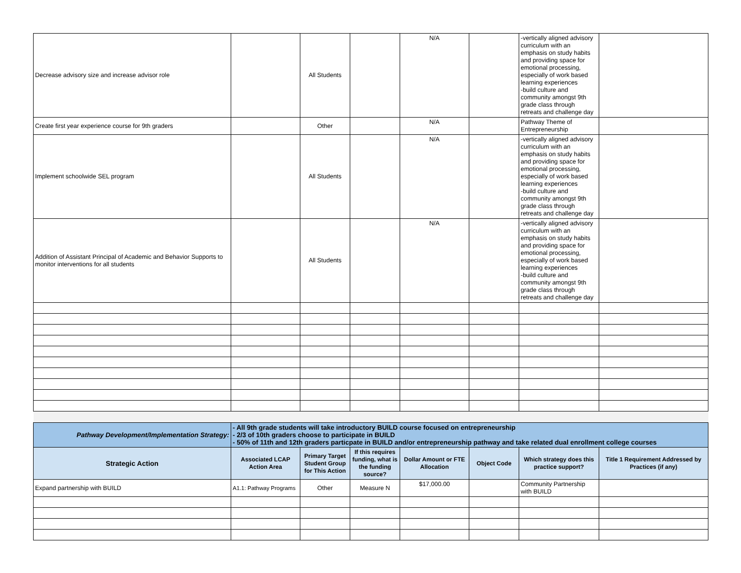| Decrease advisory size and increase advisor role | | All Students | | N/A | | -vertically aligned advisory curriculum with an emphasis on study habits and providing space for emotional processing, especially of work based learning experiences -build culture and community amongst 9th grade class through retreats and challenge day | |
| Create first year experience course for 9th graders | | Other | | N/A | | Pathway Theme of Entrepreneurship | |
| Implement schoolwide SEL program | | All Students | | N/A | | -vertically aligned advisory curriculum with an emphasis on study habits and providing space for emotional processing, especially of work based learning experiences -build culture and community amongst 9th grade class through retreats and challenge day | |
| Addition of Assistant Principal of Academic and Behavior Supports to monitor interventions for all students | | All Students | | N/A | | -vertically aligned advisory curriculum with an emphasis on study habits and providing space for emotional processing, especially of work based learning experiences -build culture and community amongst 9th grade class through retreats and challenge day | |
| Pathway Development/Implementation Strategy: | - All 9th grade students will take introductory BUILD course focused on entrepreneurship - 2/3 of 10th graders choose to participate in BUILD - 50% of 11th and 12th graders particpate in BUILD and/or entrepreneurship pathway and take related dual enrollment college courses | | | | | | |
| Strategic Action | Associated LCAP Action Area | Primary Target Student Group for This Action | If this requires funding, what is the funding source? | Dollar Amount or FTE Allocation | Object Code | Which strategy does this practice support? | Title 1 Requirement Addressed by Practices (if any) |
| Expand partnership with BUILD | A1.1: Pathway Programs | Other | Measure N | $17,000.00 | | Community Partnership with BUILD | |